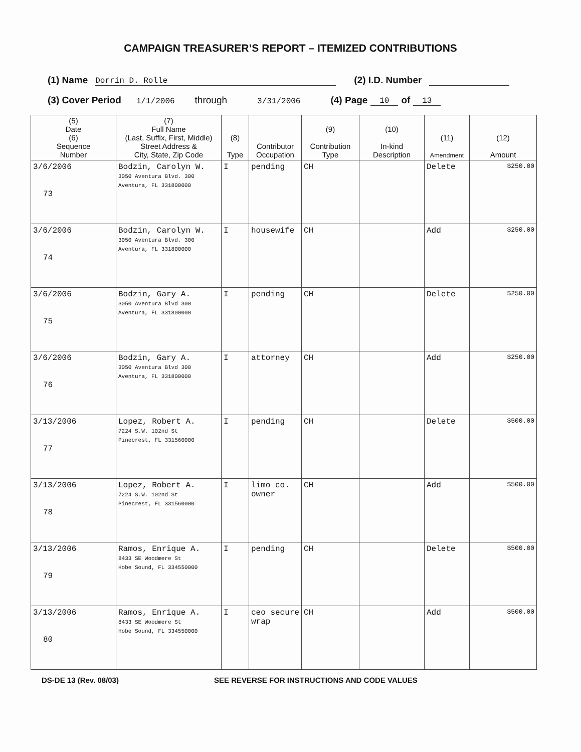CAMPAIGN TREASURER’S REPORT – ITEMIZED CONTRIBUTIONS
(1) Name Dorrin D. Rolle (2) I.D. Number
(3) Cover Period 1/1/2006 through 3/31/2006 (4) Page 10 of 13
| (5) Date (6) Sequence Number | (7) Full Name (Last, Suffix, First, Middle) Street Address & City, State, Zip Code | (8) Type | Contributor Occupation | (9) Contribution Type | (10) In-kind Description | (11) Amendment | (12) Amount |
| --- | --- | --- | --- | --- | --- | --- | --- |
| 3/6/2006 73 | Bodzin, Carolyn W. 3050 Aventura Blvd. 300 Aventura, FL 331800000 | I | pending | CH | | Delete | $250.00 |
| 3/6/2006 74 | Bodzin, Carolyn W. 3050 Aventura Blvd. 300 Aventura, FL 331800000 | I | housewife | CH | | Add | $250.00 |
| 3/6/2006 75 | Bodzin, Gary A. 3050 Aventura Blvd 300 Aventura, FL 331800000 | I | pending | CH | | Delete | $250.00 |
| 3/6/2006 76 | Bodzin, Gary A. 3050 Aventura Blvd 300 Aventura, FL 331800000 | I | attorney | CH | | Add | $250.00 |
| 3/13/2006 77 | Lopez, Robert A. 7224 S.W. 102nd St Pinecrest, FL 331560000 | I | pending | CH | | Delete | $500.00 |
| 3/13/2006 78 | Lopez, Robert A. 7224 S.W. 102nd St Pinecrest, FL 331560000 | I | limo co. owner | CH | | Add | $500.00 |
| 3/13/2006 79 | Ramos, Enrique A. 8433 SE Woodmere St Hobe Sound, FL 334550000 | I | pending | CH | | Delete | $500.00 |
| 3/13/2006 80 | Ramos, Enrique A. 8433 SE Woodmere St Hobe Sound, FL 334550000 | I | ceo secure wrap | CH | | Add | $500.00 |
DS-DE 13 (Rev. 08/03) SEE REVERSE FOR INSTRUCTIONS AND CODE VALUES